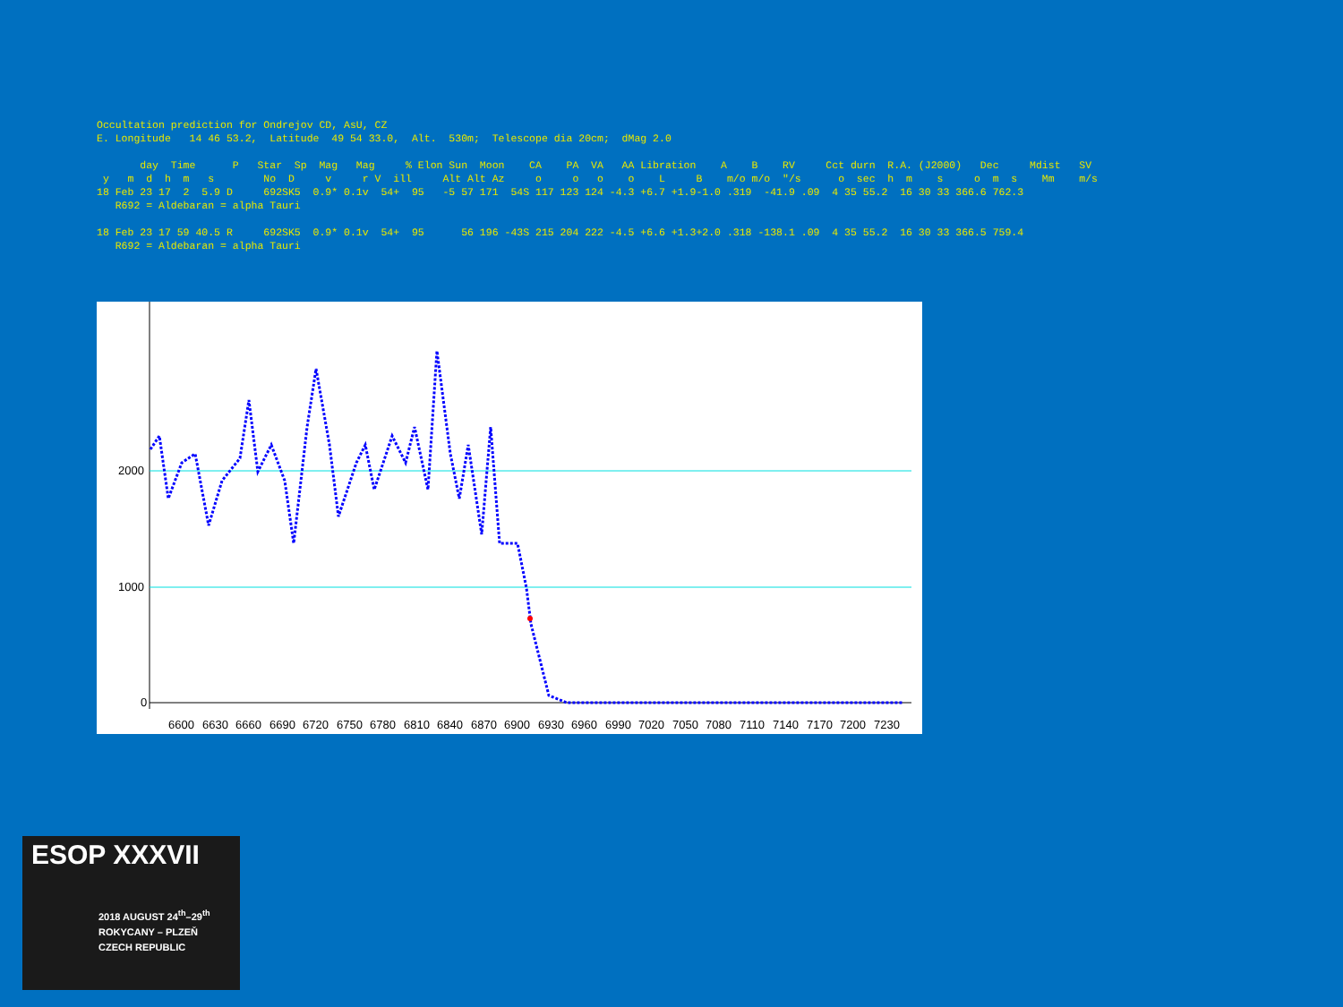Occultation prediction for Ondrejov CD, AsU, CZ
E. Longitude   14 46 53.2,  Latitude  49 54 33.0,  Alt.  530m;  Telescope dia 20cm;  dMag 2.0

       day  Time      P   Star  Sp  Mag   Mag     % Elon Sun  Moon    CA    PA  VA   AA Libration    A    B    RV     Cct durn  R.A. (J2000)   Dec     Mdist   SV
 y   m  d  h  m   s        No  D     v     r V  ill     Alt Alt Az     o     o   o    o    L     B    m/o m/o  "/s      o  sec  h  m    s     o  m  s    Mm    m/s
18 Feb 23 17  2  5.9 D     692SK5  0.9* 0.1v  54+  95   -5 57 171  54S 117 123 124 -4.3 +6.7 +1.9-1.0 .319  -41.9 .09  4 35 55.2  16 30 33 366.6 762.3
   R692 = Aldebaran = alpha Tauri

18 Feb 23 17 59 40.5 R     692SK5  0.9* 0.1v  54+  95      56 196 -43S 215 204 222 -4.5 +6.6 +1.3+2.0 .318 -138.1 .09  4 35 55.2  16 30 33 366.5 759.4
   R692 = Aldebaran = alpha Tauri
2000
1000
0
6600
6630
6660
6690
6720
6750
6780
6810
6840
6870
6900
6930
6960
6990
7020
7050
7080
7110
7140
7170
7200
7230
ESOP XXXVII
2018 AUGUST 24<sup>th</sup>–29<sup>th</sup>
ROKYCANY – PLZEŇ
CZECH REPUBLIC